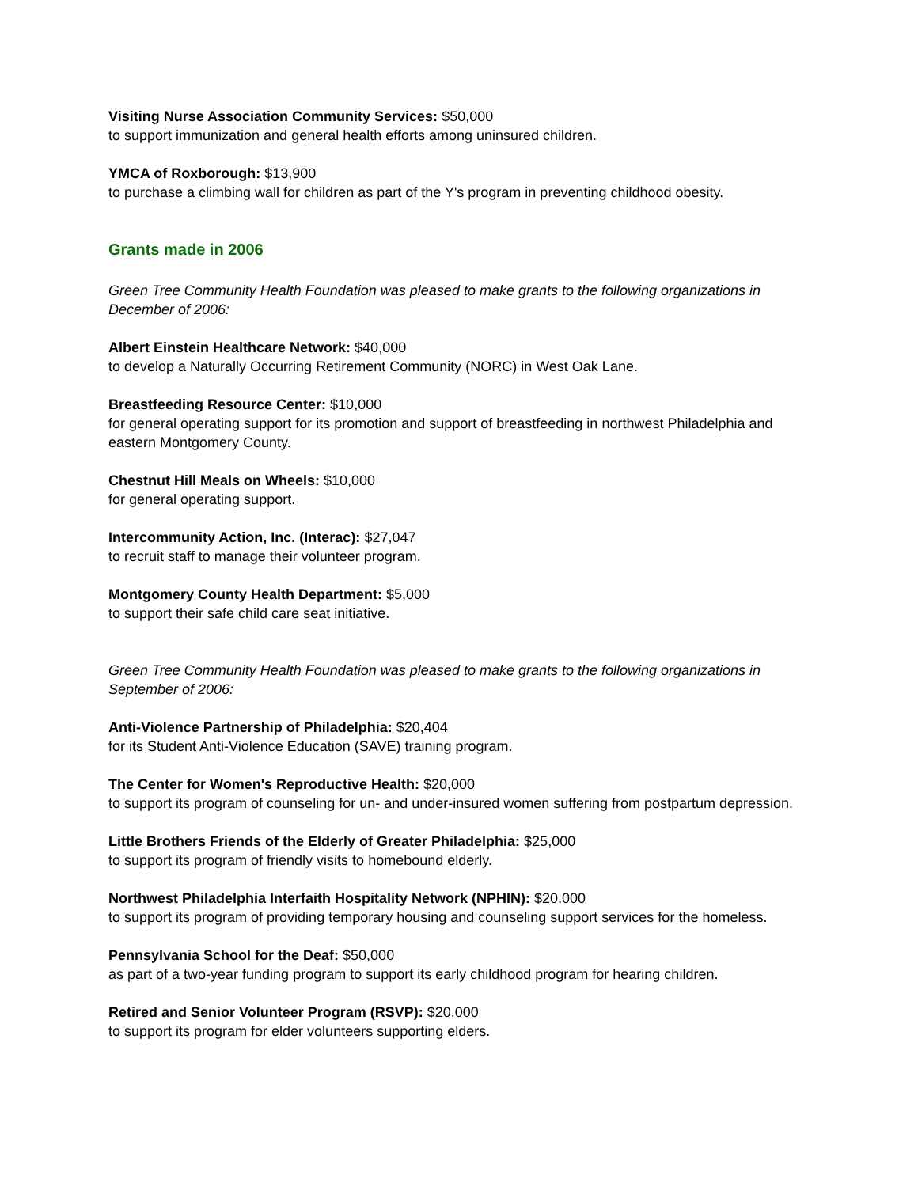Visiting Nurse Association Community Services: $50,000
to support immunization and general health efforts among uninsured children.
YMCA of Roxborough: $13,900
to purchase a climbing wall for children as part of the Y's program in preventing childhood obesity.
Grants made in 2006
Green Tree Community Health Foundation was pleased to make grants to the following organizations in December of 2006:
Albert Einstein Healthcare Network: $40,000
to develop a Naturally Occurring Retirement Community (NORC) in West Oak Lane.
Breastfeeding Resource Center: $10,000
for general operating support for its promotion and support of breastfeeding in northwest Philadelphia and eastern Montgomery County.
Chestnut Hill Meals on Wheels: $10,000
for general operating support.
Intercommunity Action, Inc. (Interac): $27,047
to recruit staff to manage their volunteer program.
Montgomery County Health Department: $5,000
to support their safe child care seat initiative.
Green Tree Community Health Foundation was pleased to make grants to the following organizations in September of 2006:
Anti-Violence Partnership of Philadelphia: $20,404
for its Student Anti-Violence Education (SAVE) training program.
The Center for Women's Reproductive Health: $20,000
to support its program of counseling for un- and under-insured women suffering from postpartum depression.
Little Brothers Friends of the Elderly of Greater Philadelphia: $25,000
to support its program of friendly visits to homebound elderly.
Northwest Philadelphia Interfaith Hospitality Network (NPHIN): $20,000
to support its program of providing temporary housing and counseling support services for the homeless.
Pennsylvania School for the Deaf: $50,000
as part of a two-year funding program to support its early childhood program for hearing children.
Retired and Senior Volunteer Program (RSVP): $20,000
to support its program for elder volunteers supporting elders.